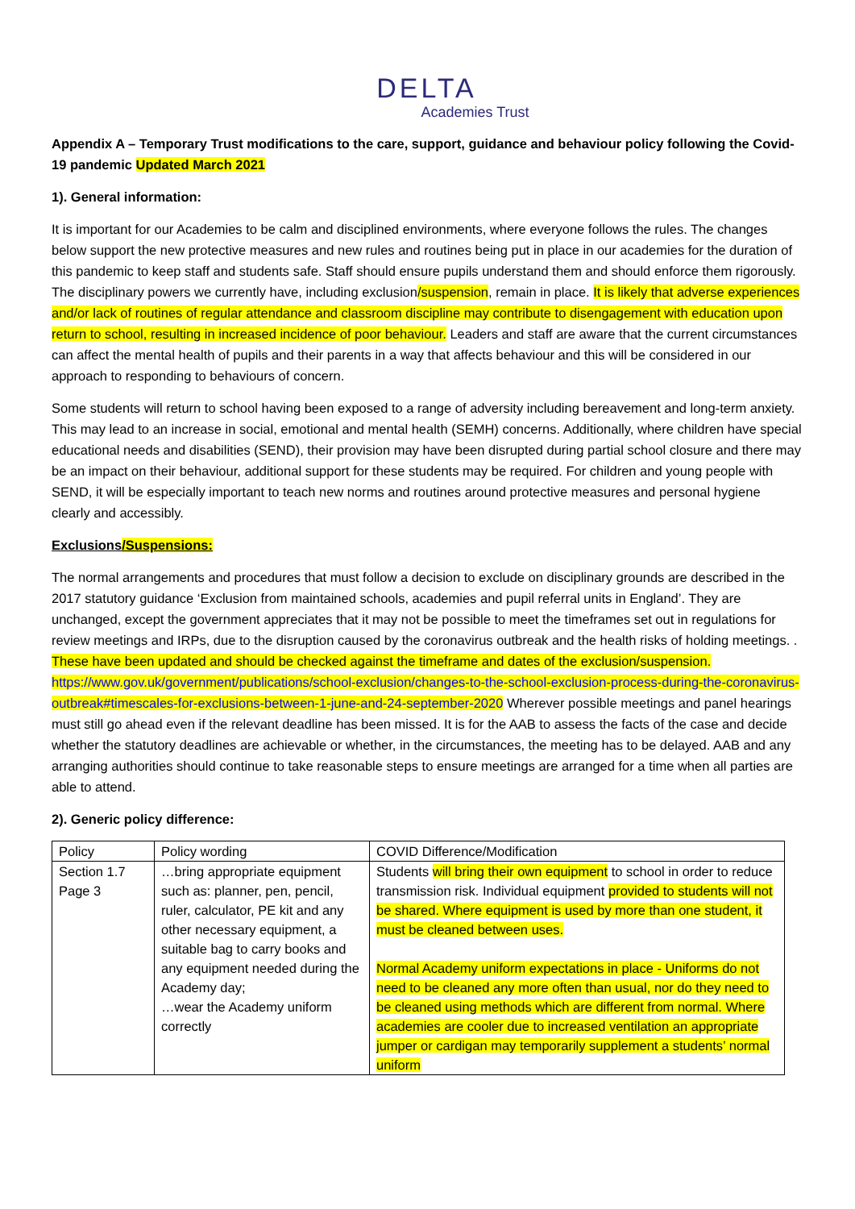DELTA
Academies Trust
Appendix A – Temporary Trust modifications to the care, support, guidance and behaviour policy following the Covid-19 pandemic Updated March 2021
1). General information:
It is important for our Academies to be calm and disciplined environments, where everyone follows the rules. The changes below support the new protective measures and new rules and routines being put in place in our academies for the duration of this pandemic to keep staff and students safe. Staff should ensure pupils understand them and should enforce them rigorously. The disciplinary powers we currently have, including exclusion/suspension, remain in place. It is likely that adverse experiences and/or lack of routines of regular attendance and classroom discipline may contribute to disengagement with education upon return to school, resulting in increased incidence of poor behaviour. Leaders and staff are aware that the current circumstances can affect the mental health of pupils and their parents in a way that affects behaviour and this will be considered in our approach to responding to behaviours of concern.
Some students will return to school having been exposed to a range of adversity including bereavement and long-term anxiety. This may lead to an increase in social, emotional and mental health (SEMH) concerns. Additionally, where children have special educational needs and disabilities (SEND), their provision may have been disrupted during partial school closure and there may be an impact on their behaviour, additional support for these students may be required. For children and young people with SEND, it will be especially important to teach new norms and routines around protective measures and personal hygiene clearly and accessibly.
Exclusions/Suspensions:
The normal arrangements and procedures that must follow a decision to exclude on disciplinary grounds are described in the 2017 statutory guidance ‘Exclusion from maintained schools, academies and pupil referral units in England’. They are unchanged, except the government appreciates that it may not be possible to meet the timeframes set out in regulations for review meetings and IRPs, due to the disruption caused by the coronavirus outbreak and the health risks of holding meetings. . These have been updated and should be checked against the timeframe and dates of the exclusion/suspension. https://www.gov.uk/government/publications/school-exclusion/changes-to-the-school-exclusion-process-during-the-coronavirus-outbreak#timescales-for-exclusions-between-1-june-and-24-september-2020 Wherever possible meetings and panel hearings must still go ahead even if the relevant deadline has been missed. It is for the AAB to assess the facts of the case and decide whether the statutory deadlines are achievable or whether, in the circumstances, the meeting has to be delayed. AAB and any arranging authorities should continue to take reasonable steps to ensure meetings are arranged for a time when all parties are able to attend.
2). Generic policy difference:
| Policy | Policy wording | COVID Difference/Modification |
| Section 1.7 Page 3 | …bring appropriate equipment such as: planner, pen, pencil, ruler, calculator, PE kit and any other necessary equipment, a suitable bag to carry books and any equipment needed during the Academy day; …wear the Academy uniform correctly | Students will bring their own equipment to school in order to reduce transmission risk. Individual equipment provided to students will not be shared. Where equipment is used by more than one student, it must be cleaned between uses. Normal Academy uniform expectations in place - Uniforms do not need to be cleaned any more often than usual, nor do they need to be cleaned using methods which are different from normal. Where academies are cooler due to increased ventilation an appropriate jumper or cardigan may temporarily supplement a students’ normal uniform |